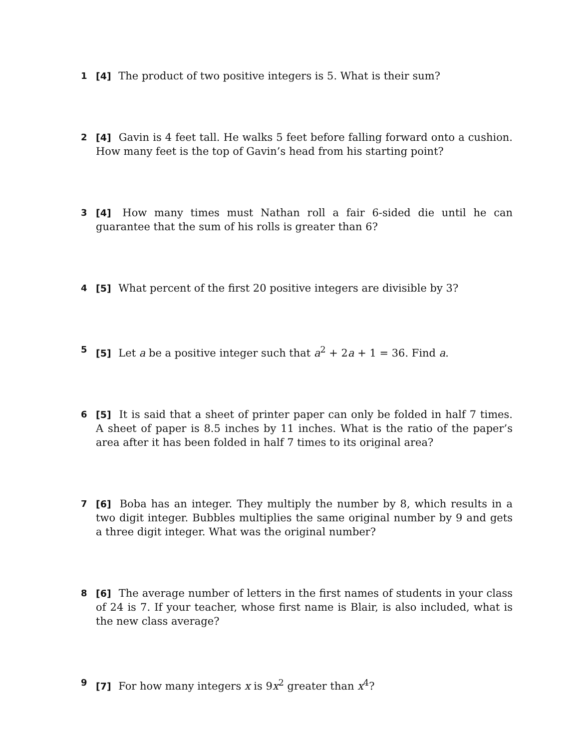1 [4] The product of two positive integers is 5. What is their sum?
2 [4] Gavin is 4 feet tall. He walks 5 feet before falling forward onto a cushion. How many feet is the top of Gavin’s head from his starting point?
3 [4] How many times must Nathan roll a fair 6-sided die until he can guarantee that the sum of his rolls is greater than 6?
4 [5] What percent of the first 20 positive integers are divisible by 3?
5 [5] Let a be a positive integer such that a<sup>2</sup> + 2a + 1 = 36. Find a.
6 [5] It is said that a sheet of printer paper can only be folded in half 7 times. A sheet of paper is 8.5 inches by 11 inches. What is the ratio of the paper’s area after it has been folded in half 7 times to its original area?
7 [6] Boba has an integer. They multiply the number by 8, which results in a two digit integer. Bubbles multiplies the same original number by 9 and gets a three digit integer. What was the original number?
8 [6] The average number of letters in the first names of students in your class of 24 is 7. If your teacher, whose first name is Blair, is also included, what is the new class average?
9 [7] For how many integers x is 9x<sup>2</sup> greater than x<sup>4</sup>?